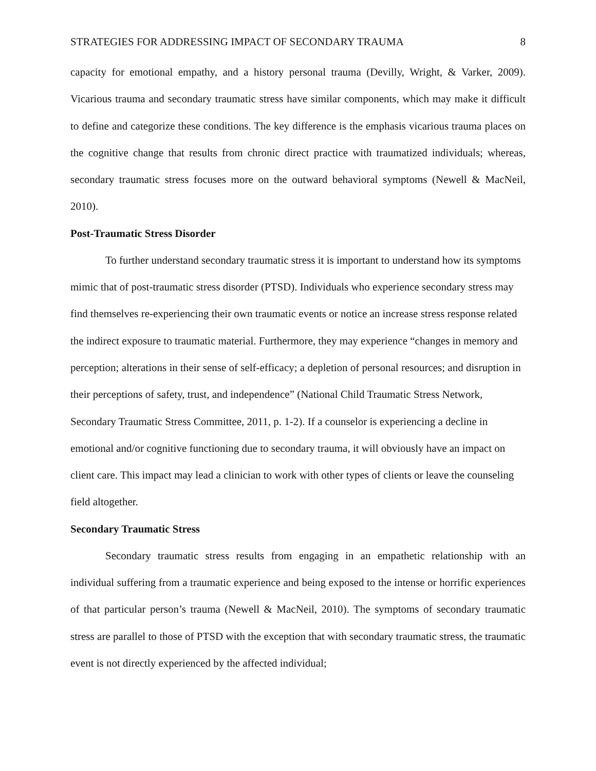STRATEGIES FOR ADDRESSING IMPACT OF SECONDARY TRAUMA 8
capacity for emotional empathy, and a history personal trauma (Devilly, Wright, & Varker, 2009). Vicarious trauma and secondary traumatic stress have similar components, which may make it difficult to define and categorize these conditions. The key difference is the emphasis vicarious trauma places on the cognitive change that results from chronic direct practice with traumatized individuals; whereas, secondary traumatic stress focuses more on the outward behavioral symptoms (Newell & MacNeil, 2010).
Post-Traumatic Stress Disorder
To further understand secondary traumatic stress it is important to understand how its symptoms mimic that of post-traumatic stress disorder (PTSD). Individuals who experience secondary stress may find themselves re-experiencing their own traumatic events or notice an increase stress response related the indirect exposure to traumatic material. Furthermore, they may experience “changes in memory and perception; alterations in their sense of self-efficacy; a depletion of personal resources; and disruption in their perceptions of safety, trust, and independence” (National Child Traumatic Stress Network, Secondary Traumatic Stress Committee, 2011, p. 1-2). If a counselor is experiencing a decline in emotional and/or cognitive functioning due to secondary trauma, it will obviously have an impact on client care. This impact may lead a clinician to work with other types of clients or leave the counseling field altogether.
Secondary Traumatic Stress
Secondary traumatic stress results from engaging in an empathetic relationship with an individual suffering from a traumatic experience and being exposed to the intense or horrific experiences of that particular person’s trauma (Newell & MacNeil, 2010). The symptoms of secondary traumatic stress are parallel to those of PTSD with the exception that with secondary traumatic stress, the traumatic event is not directly experienced by the affected individual;